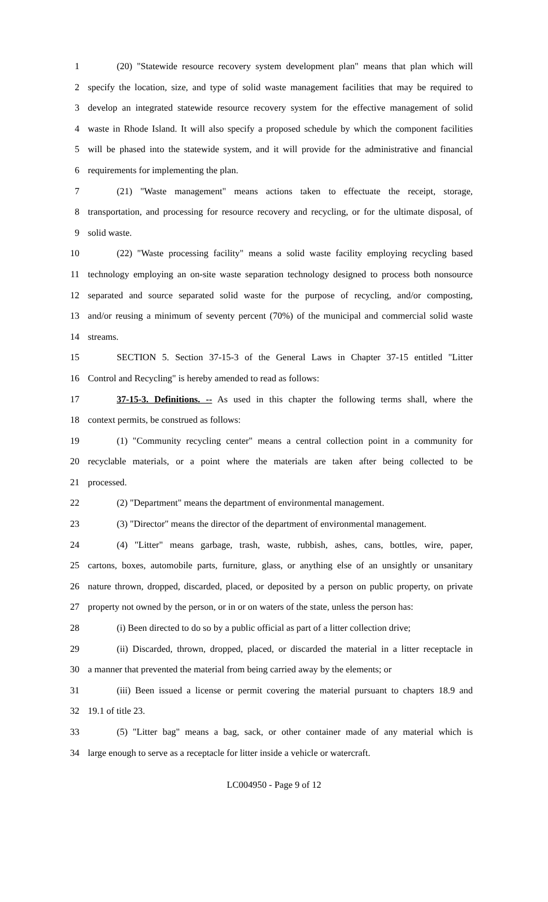1 (20) "Statewide resource recovery system development plan" means that plan which will
2 specify the location, size, and type of solid waste management facilities that may be required to
3 develop an integrated statewide resource recovery system for the effective management of solid
4 waste in Rhode Island. It will also specify a proposed schedule by which the component facilities
5 will be phased into the statewide system, and it will provide for the administrative and financial
6 requirements for implementing the plan.
7 (21) "Waste management" means actions taken to effectuate the receipt, storage,
8 transportation, and processing for resource recovery and recycling, or for the ultimate disposal, of
9 solid waste.
10 (22) "Waste processing facility" means a solid waste facility employing recycling based
11 technology employing an on-site waste separation technology designed to process both nonsource
12 separated and source separated solid waste for the purpose of recycling, and/or composting,
13 and/or reusing a minimum of seventy percent (70%) of the municipal and commercial solid waste
14 streams.
15 SECTION 5. Section 37-15-3 of the General Laws in Chapter 37-15 entitled "Litter
16 Control and Recycling" is hereby amended to read as follows:
17 37-15-3. Definitions. -- As used in this chapter the following terms shall, where the
18 context permits, be construed as follows:
19 (1) "Community recycling center" means a central collection point in a community for
20 recyclable materials, or a point where the materials are taken after being collected to be
21 processed.
22 (2) "Department" means the department of environmental management.
23 (3) "Director" means the director of the department of environmental management.
24 (4) "Litter" means garbage, trash, waste, rubbish, ashes, cans, bottles, wire, paper,
25 cartons, boxes, automobile parts, furniture, glass, or anything else of an unsightly or unsanitary
26 nature thrown, dropped, discarded, placed, or deposited by a person on public property, on private
27 property not owned by the person, or in or on waters of the state, unless the person has:
28 (i) Been directed to do so by a public official as part of a litter collection drive;
29 (ii) Discarded, thrown, dropped, placed, or discarded the material in a litter receptacle in
30 a manner that prevented the material from being carried away by the elements; or
31 (iii) Been issued a license or permit covering the material pursuant to chapters 18.9 and
32 19.1 of title 23.
33 (5) "Litter bag" means a bag, sack, or other container made of any material which is
34 large enough to serve as a receptacle for litter inside a vehicle or watercraft.
LC004950 - Page 9 of 12